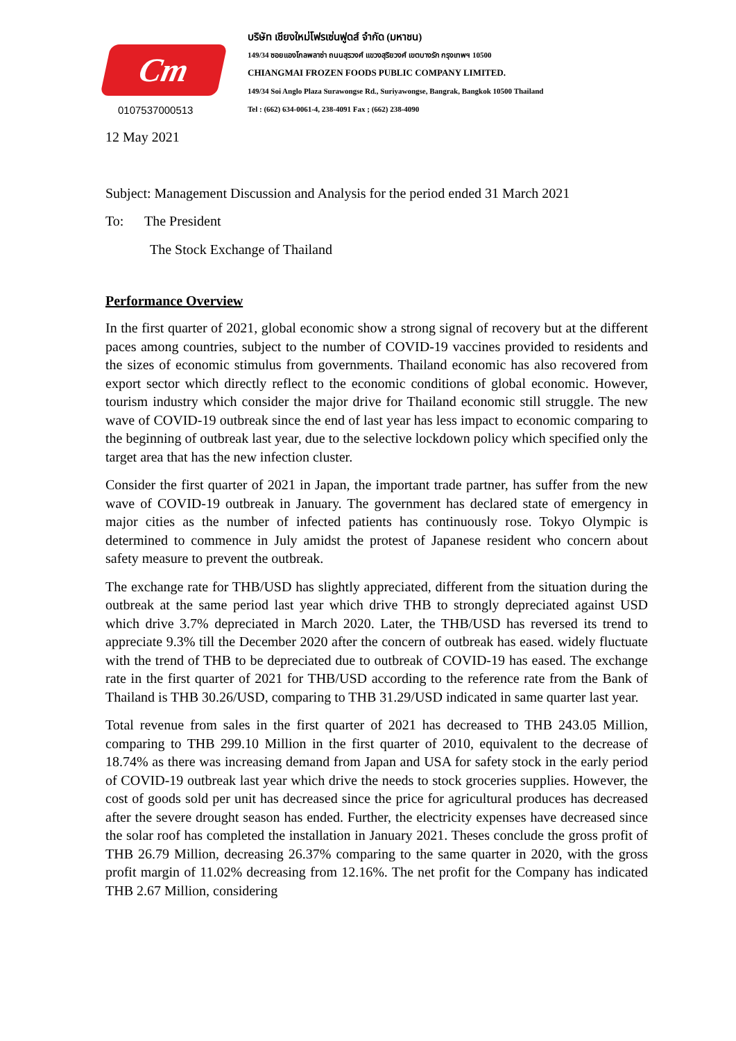Cm
0107537000513
บริษัท เชียงใหม่โฟรเซ่นฟูดส์ จำกัด (มหาชน)
149/34 ซอยแองโกลพลาซ่า ถนนสุรวงศ์ แขวงสุริยวงศ์ เขตบางรัก กรุงเทพฯ 10500
CHIANGMAI FROZEN FOODS PUBLIC COMPANY LIMITED.
149/34 Soi Anglo Plaza Surawongse Rd., Suriyawongse, Bangrak, Bangkok 10500 Thailand
Tel : (662) 634-0061-4, 238-4091 Fax ; (662) 238-4090
12 May 2021
Subject: Management Discussion and Analysis for the period ended 31 March 2021
To: The President
The Stock Exchange of Thailand
Performance Overview
In the first quarter of 2021, global economic show a strong signal of recovery but at the different paces among countries, subject to the number of COVID-19 vaccines provided to residents and the sizes of economic stimulus from governments. Thailand economic has also recovered from export sector which directly reflect to the economic conditions of global economic. However, tourism industry which consider the major drive for Thailand economic still struggle. The new wave of COVID-19 outbreak since the end of last year has less impact to economic comparing to the beginning of outbreak last year, due to the selective lockdown policy which specified only the target area that has the new infection cluster.
Consider the first quarter of 2021 in Japan, the important trade partner, has suffer from the new wave of COVID-19 outbreak in January. The government has declared state of emergency in major cities as the number of infected patients has continuously rose. Tokyo Olympic is determined to commence in July amidst the protest of Japanese resident who concern about safety measure to prevent the outbreak.
The exchange rate for THB/USD has slightly appreciated, different from the situation during the outbreak at the same period last year which drive THB to strongly depreciated against USD which drive 3.7% depreciated in March 2020. Later, the THB/USD has reversed its trend to appreciate 9.3% till the December 2020 after the concern of outbreak has eased. widely fluctuate with the trend of THB to be depreciated due to outbreak of COVID-19 has eased. The exchange rate in the first quarter of 2021 for THB/USD according to the reference rate from the Bank of Thailand is THB 30.26/USD, comparing to THB 31.29/USD indicated in same quarter last year.
Total revenue from sales in the first quarter of 2021 has decreased to THB 243.05 Million, comparing to THB 299.10 Million in the first quarter of 2010, equivalent to the decrease of 18.74% as there was increasing demand from Japan and USA for safety stock in the early period of COVID-19 outbreak last year which drive the needs to stock groceries supplies. However, the cost of goods sold per unit has decreased since the price for agricultural produces has decreased after the severe drought season has ended. Further, the electricity expenses have decreased since the solar roof has completed the installation in January 2021. Theses conclude the gross profit of THB 26.79 Million, decreasing 26.37% comparing to the same quarter in 2020, with the gross profit margin of 11.02% decreasing from 12.16%. The net profit for the Company has indicated THB 2.67 Million, considering